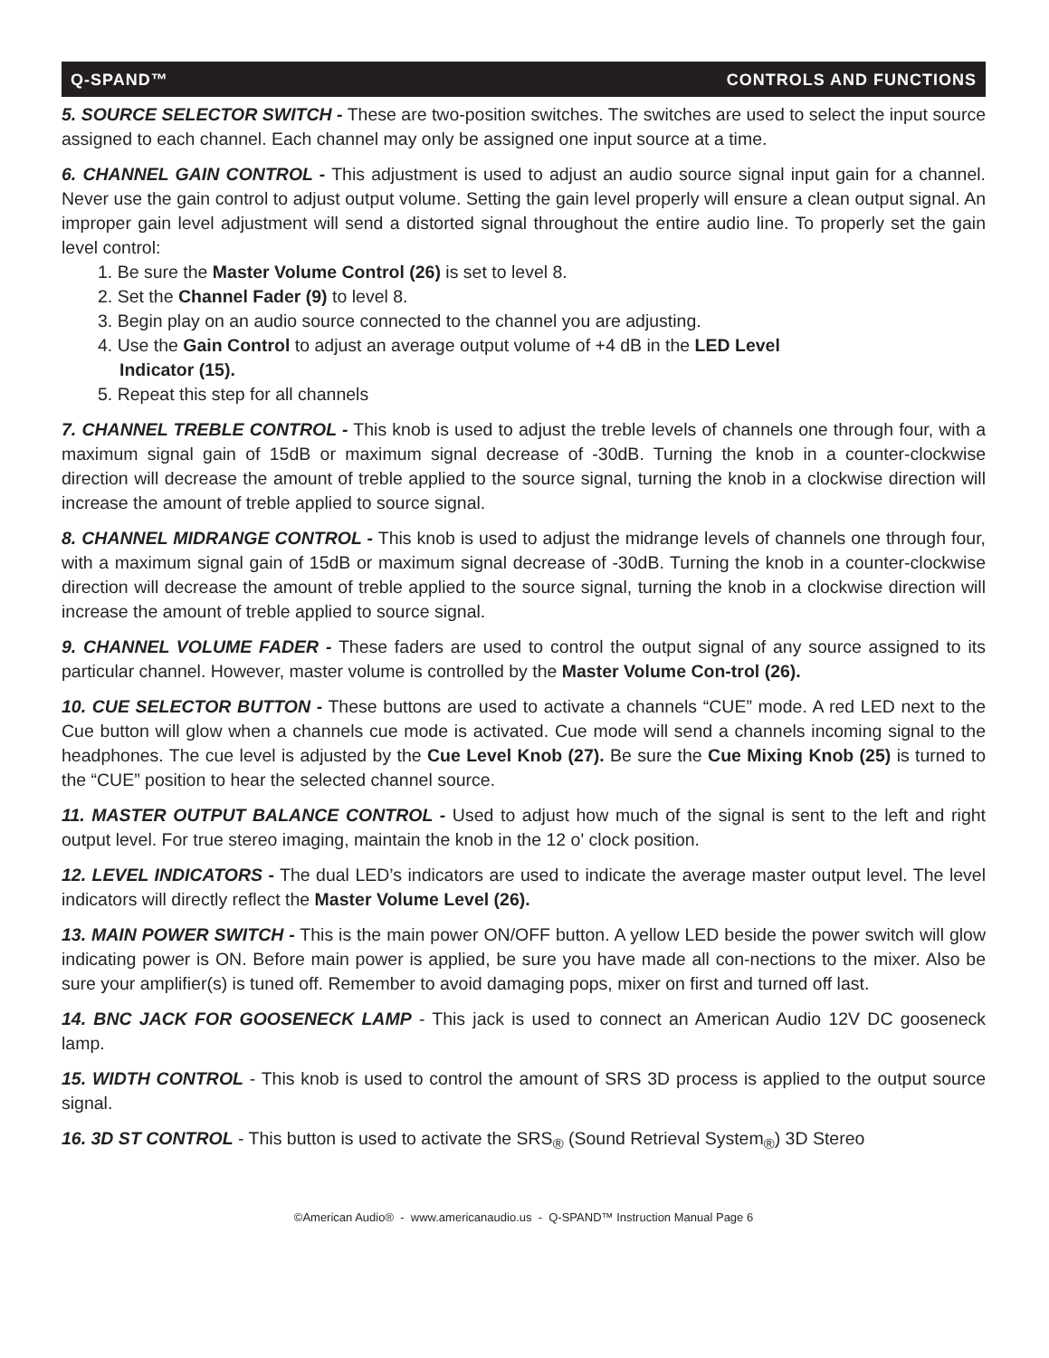Q-SPAND™ CONTROLS AND FUNCTIONS
5. SOURCE SELECTOR SWITCH - These are two-position switches. The switches are used to select the input source assigned to each channel. Each channel may only be assigned one input source at a time.
6. CHANNEL GAIN CONTROL - This adjustment is used to adjust an audio source signal input gain for a channel. Never use the gain control to adjust output volume. Setting the gain level properly will ensure a clean output signal. An improper gain level adjustment will send a distorted signal throughout the entire audio line. To properly set the gain level control:
1. Be sure the Master Volume Control (26) is set to level 8.
2. Set the Channel Fader (9) to level 8.
3. Begin play on an audio source connected to the channel you are adjusting.
4. Use the Gain Control to adjust an average output volume of +4 dB in the LED Level
Indicator (15).
5. Repeat this step for all channels
7. CHANNEL TREBLE CONTROL - This knob is used to adjust the treble levels of channels one through four, with a maximum signal gain of 15dB or maximum signal decrease of -30dB. Turning the knob in a counter-clockwise direction will decrease the amount of treble applied to the source signal, turning the knob in a clockwise direction will increase the amount of treble applied to source signal.
8. CHANNEL MIDRANGE CONTROL - This knob is used to adjust the midrange levels of channels one through four, with a maximum signal gain of 15dB or maximum signal decrease of -30dB. Turning the knob in a counter-clockwise direction will decrease the amount of treble applied to the source signal, turning the knob in a clockwise direction will increase the amount of treble applied to source signal.
9. CHANNEL VOLUME FADER - These faders are used to control the output signal of any source assigned to its particular channel. However, master volume is controlled by the Master Volume Con-trol (26).
10. CUE SELECTOR BUTTON - These buttons are used to activate a channels “CUE” mode. A red LED next to the Cue button will glow when a channels cue mode is activated. Cue mode will send a channels incoming signal to the headphones. The cue level is adjusted by the Cue Level Knob (27). Be sure the Cue Mixing Knob (25) is turned to the “CUE” position to hear the selected channel source.
11. MASTER OUTPUT BALANCE CONTROL - Used to adjust how much of the signal is sent to the left and right output level. For true stereo imaging, maintain the knob in the 12 o' clock position.
12. LEVEL INDICATORS - The dual LED’s indicators are used to indicate the average master output level. The level indicators will directly reflect the Master Volume Level (26).
13. MAIN POWER SWITCH - This is the main power ON/OFF button. A yellow LED beside the power switch will glow indicating power is ON. Before main power is applied, be sure you have made all con-nections to the mixer. Also be sure your amplifier(s) is tuned off. Remember to avoid damaging pops, mixer on first and turned off last.
14. BNC JACK FOR GOOSENECK LAMP - This jack is used to connect an American Audio 12V DC gooseneck lamp.
15. WIDTH CONTROL - This knob is used to control the amount of SRS 3D process is applied to the output source signal.
16. 3D ST CONTROL - This button is used to activate the SRS<sub>®</sub> (Sound Retrieval System<sub>®</sub>) 3D Stereo
©American Audio® - www.americanaudio.us - Q-SPAND™ Instruction Manual Page 6